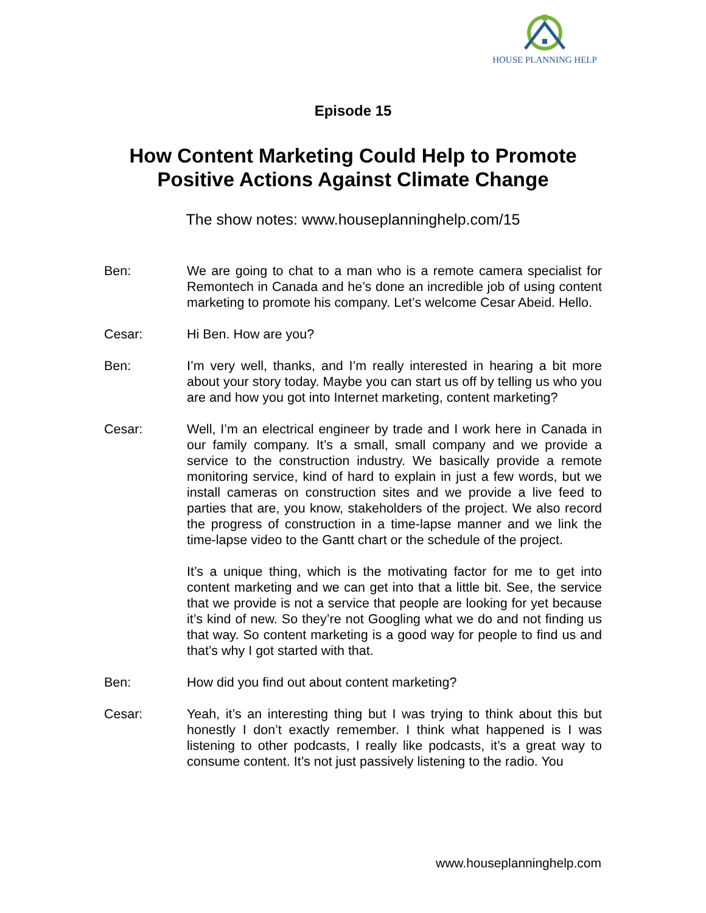HOUSE PLANNING HELP
Episode 15
How Content Marketing Could Help to Promote
Positive Actions Against Climate Change
The show notes: www.houseplanninghelp.com/15
Ben: We are going to chat to a man who is a remote camera specialist for Remontech in Canada and he’s done an incredible job of using content marketing to promote his company. Let’s welcome Cesar Abeid. Hello.
Cesar: Hi Ben. How are you?
Ben: I’m very well, thanks, and I’m really interested in hearing a bit more about your story today. Maybe you can start us off by telling us who you are and how you got into Internet marketing, content marketing?
Cesar: Well, I’m an electrical engineer by trade and I work here in Canada in our family company. It’s a small, small company and we provide a service to the construction industry. We basically provide a remote monitoring service, kind of hard to explain in just a few words, but we install cameras on construction sites and we provide a live feed to parties that are, you know, stakeholders of the project. We also record the progress of construction in a time-lapse manner and we link the time-lapse video to the Gantt chart or the schedule of the project.
It’s a unique thing, which is the motivating factor for me to get into content marketing and we can get into that a little bit. See, the service that we provide is not a service that people are looking for yet because it’s kind of new. So they’re not Googling what we do and not finding us that way. So content marketing is a good way for people to find us and that’s why I got started with that.
Ben: How did you find out about content marketing?
Cesar: Yeah, it’s an interesting thing but I was trying to think about this but honestly I don’t exactly remember. I think what happened is I was listening to other podcasts, I really like podcasts, it’s a great way to consume content. It’s not just passively listening to the radio. You
www.houseplanninghelp.com